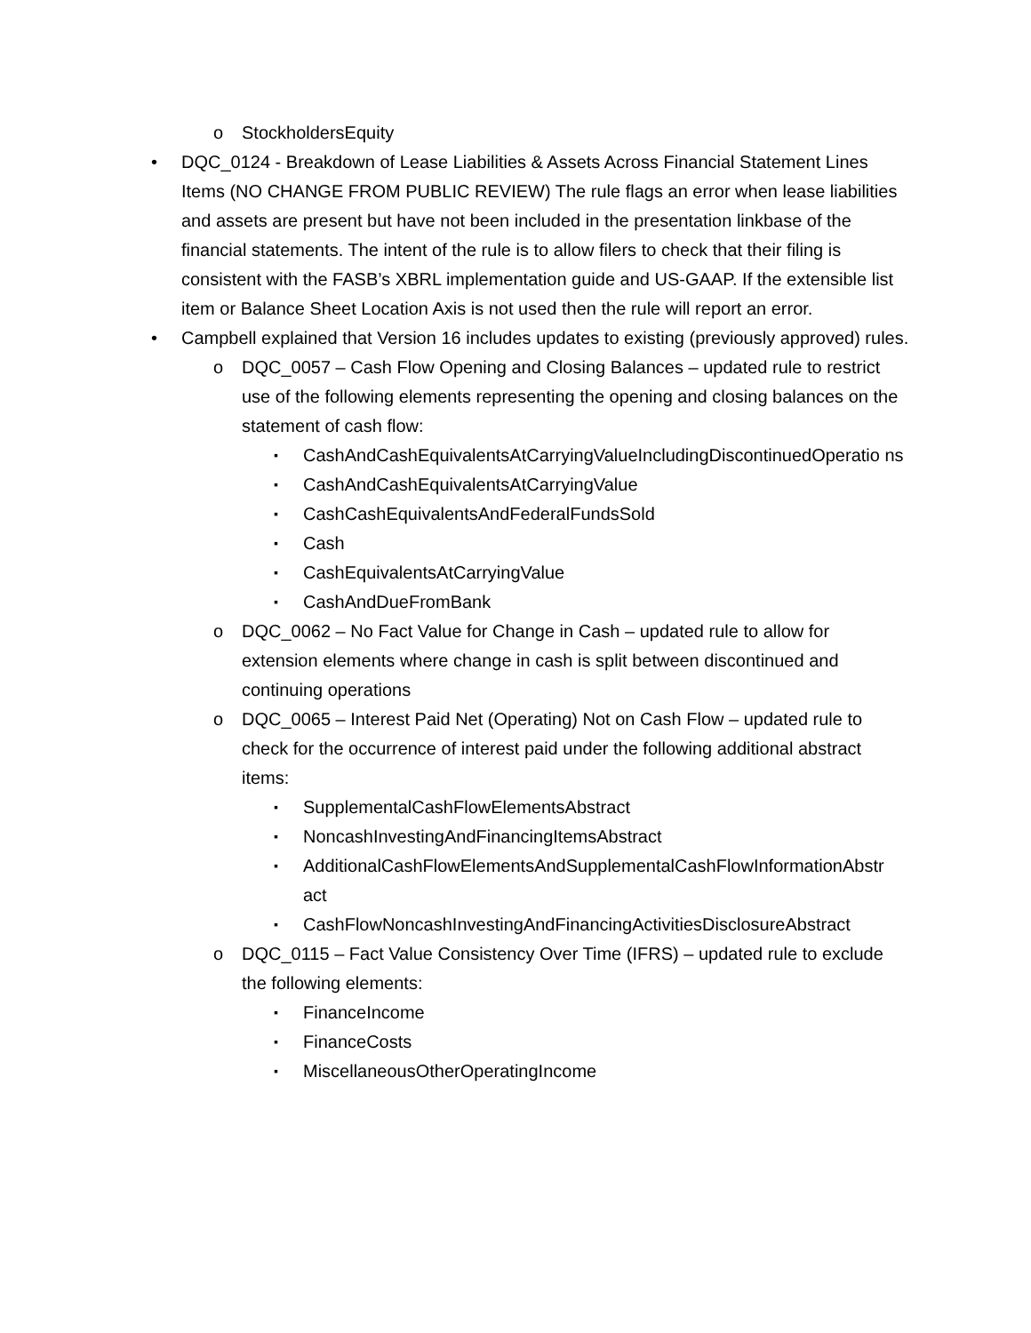o StockholdersEquity
• DQC_0124 - Breakdown of Lease Liabilities & Assets Across Financial Statement Lines Items (NO CHANGE FROM PUBLIC REVIEW) The rule flags an error when lease liabilities and assets are present but have not been included in the presentation linkbase of the financial statements. The intent of the rule is to allow filers to check that their filing is consistent with the FASB’s XBRL implementation guide and US-GAAP. If the extensible list item or Balance Sheet Location Axis is not used then the rule will report an error.
• Campbell explained that Version 16 includes updates to existing (previously approved) rules.
o DQC_0057 – Cash Flow Opening and Closing Balances – updated rule to restrict use of the following elements representing the opening and closing balances on the statement of cash flow:
▪ CashAndCashEquivalentsAtCarryingValueIncludingDiscontinuedOperatio ns
▪ CashAndCashEquivalentsAtCarryingValue
▪ CashCashEquivalentsAndFederalFundsSold
▪ Cash
▪ CashEquivalentsAtCarryingValue
▪ CashAndDueFromBank
o DQC_0062 – No Fact Value for Change in Cash – updated rule to allow for extension elements where change in cash is split between discontinued and continuing operations
o DQC_0065 – Interest Paid Net (Operating) Not on Cash Flow – updated rule to check for the occurrence of interest paid under the following additional abstract items:
▪ SupplementalCashFlowElementsAbstract
▪ NoncashInvestingAndFinancingItemsAbstract
▪ AdditionalCashFlowElementsAndSupplementalCashFlowInformationAbstr act
▪ CashFlowNoncashInvestingAndFinancingActivitiesDisclosureAbstract
o DQC_0115 – Fact Value Consistency Over Time (IFRS) – updated rule to exclude the following elements:
▪ FinanceIncome
▪ FinanceCosts
▪ MiscellaneousOtherOperatingIncome